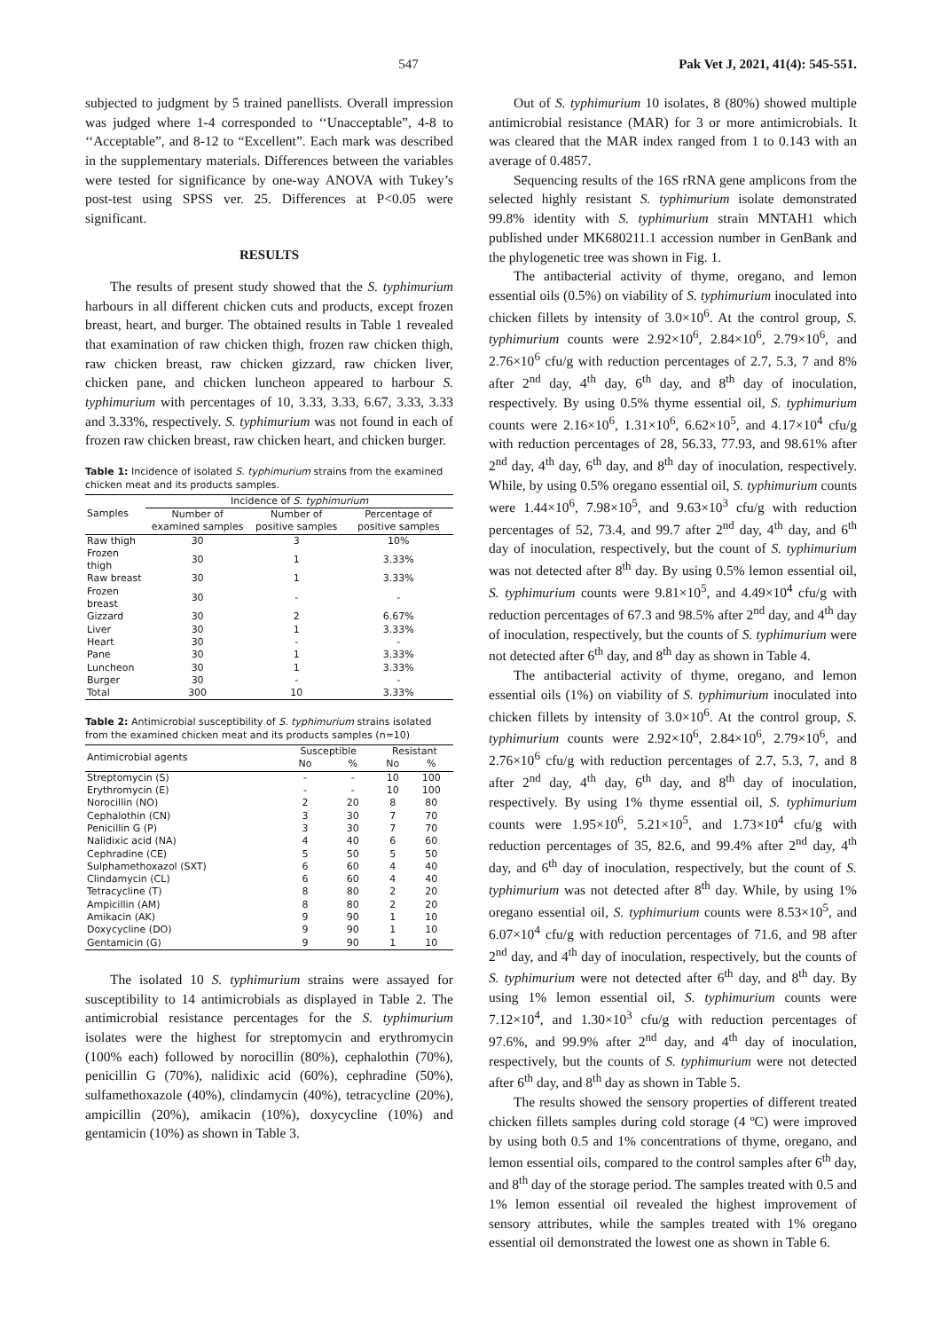547 Pak Vet J, 2021, 41(4): 545-551.
subjected to judgment by 5 trained panellists. Overall impression was judged where 1-4 corresponded to ‘‘Unacceptable”, 4-8 to ‘‘Acceptable”, and 8-12 to “Excellent”. Each mark was described in the supplementary materials. Differences between the variables were tested for significance by one-way ANOVA with Tukey’s post-test using SPSS ver. 25. Differences at P<0.05 were significant.
RESULTS
The results of present study showed that the S. typhimurium harbours in all different chicken cuts and products, except frozen breast, heart, and burger. The obtained results in Table 1 revealed that examination of raw chicken thigh, frozen raw chicken thigh, raw chicken breast, raw chicken gizzard, raw chicken liver, chicken pane, and chicken luncheon appeared to harbour S. typhimurium with percentages of 10, 3.33, 3.33, 6.67, 3.33, 3.33 and 3.33%, respectively. S. typhimurium was not found in each of frozen raw chicken breast, raw chicken heart, and chicken burger.
Table 1: Incidence of isolated S. typhimurium strains from the examined chicken meat and its products samples.
| Samples | Incidence of S. typhimurium | | |
| --- | --- | --- | --- |
| | Number of examined samples | Number of positive samples | Percentage of positive samples |
| Raw thigh | 30 | 3 | 10% |
| Frozen thigh | 30 | 1 | 3.33% |
| Raw breast | 30 | 1 | 3.33% |
| Frozen breast | 30 | - | - |
| Gizzard | 30 | 2 | 6.67% |
| Liver | 30 | 1 | 3.33% |
| Heart | 30 | - | - |
| Pane | 30 | 1 | 3.33% |
| Luncheon | 30 | 1 | 3.33% |
| Burger | 30 | - | - |
| Total | 300 | 10 | 3.33% |
Table 2: Antimicrobial susceptibility of S. typhimurium strains isolated from the examined chicken meat and its products samples (n=10)
| Antimicrobial agents | Susceptible | | Resistant | |
| --- | --- | --- | --- | --- |
| | No | % | No | % |
| Streptomycin (S) | - | - | 10 | 100 |
| Erythromycin (E) | - | - | 10 | 100 |
| Norocillin (NO) | 2 | 20 | 8 | 80 |
| Cephalothin (CN) | 3 | 30 | 7 | 70 |
| Penicillin G (P) | 3 | 30 | 7 | 70 |
| Nalidixic acid (NA) | 4 | 40 | 6 | 60 |
| Cephradine (CE) | 5 | 50 | 5 | 50 |
| Sulphamethoxazol (SXT) | 6 | 60 | 4 | 40 |
| Clindamycin (CL) | 6 | 60 | 4 | 40 |
| Tetracycline (T) | 8 | 80 | 2 | 20 |
| Ampicillin (AM) | 8 | 80 | 2 | 20 |
| Amikacin (AK) | 9 | 90 | 1 | 10 |
| Doxycycline (DO) | 9 | 90 | 1 | 10 |
| Gentamicin (G) | 9 | 90 | 1 | 10 |
The isolated 10 S. typhimurium strains were assayed for susceptibility to 14 antimicrobials as displayed in Table 2. The antimicrobial resistance percentages for the S. typhimurium isolates were the highest for streptomycin and erythromycin (100% each) followed by norocillin (80%), cephalothin (70%), penicillin G (70%), nalidixic acid (60%), cephradine (50%), sulfamethoxazole (40%), clindamycin (40%), tetracycline (20%), ampicillin (20%), amikacin (10%), doxycycline (10%) and gentamicin (10%) as shown in Table 3.
Out of S. typhimurium 10 isolates, 8 (80%) showed multiple antimicrobial resistance (MAR) for 3 or more antimicrobials. It was cleared that the MAR index ranged from 1 to 0.143 with an average of 0.4857.
Sequencing results of the 16S rRNA gene amplicons from the selected highly resistant S. typhimurium isolate demonstrated 99.8% identity with S. typhimurium strain MNTAH1 which published under MK680211.1 accession number in GenBank and the phylogenetic tree was shown in Fig. 1.
The antibacterial activity of thyme, oregano, and lemon essential oils (0.5%) on viability of S. typhimurium inoculated into chicken fillets by intensity of 3.0×10<sup>6</sup>. At the control group, S. typhimurium counts were 2.92×10<sup>6</sup>, 2.84×10<sup>6</sup>, 2.79×10<sup>6</sup>, and 2.76×10<sup>6</sup> cfu/g with reduction percentages of 2.7, 5.3, 7 and 8% after 2<sup>nd</sup> day, 4<sup>th</sup> day, 6<sup>th</sup> day, and 8<sup>th</sup> day of inoculation, respectively. By using 0.5% thyme essential oil, S. typhimurium counts were 2.16×10<sup>6</sup>, 1.31×10<sup>6</sup>, 6.62×10<sup>5</sup>, and 4.17×10<sup>4</sup> cfu/g with reduction percentages of 28, 56.33, 77.93, and 98.61% after 2<sup>nd</sup> day, 4<sup>th</sup> day, 6<sup>th</sup> day, and 8<sup>th</sup> day of inoculation, respectively. While, by using 0.5% oregano essential oil, S. typhimurium counts were 1.44×10<sup>6</sup>, 7.98×10<sup>5</sup>, and 9.63×10<sup>3</sup> cfu/g with reduction percentages of 52, 73.4, and 99.7 after 2<sup>nd</sup> day, 4<sup>th</sup> day, and 6<sup>th</sup> day of inoculation, respectively, but the count of S. typhimurium was not detected after 8<sup>th</sup> day. By using 0.5% lemon essential oil, S. typhimurium counts were 9.81×10<sup>5</sup>, and 4.49×10<sup>4</sup> cfu/g with reduction percentages of 67.3 and 98.5% after 2<sup>nd</sup> day, and 4<sup>th</sup> day of inoculation, respectively, but the counts of S. typhimurium were not detected after 6<sup>th</sup> day, and 8<sup>th</sup> day as shown in Table 4.
The antibacterial activity of thyme, oregano, and lemon essential oils (1%) on viability of S. typhimurium inoculated into chicken fillets by intensity of 3.0×10<sup>6</sup>. At the control group, S. typhimurium counts were 2.92×10<sup>6</sup>, 2.84×10<sup>6</sup>, 2.79×10<sup>6</sup>, and 2.76×10<sup>6</sup> cfu/g with reduction percentages of 2.7, 5.3, 7, and 8 after 2<sup>nd</sup> day, 4<sup>th</sup> day, 6<sup>th</sup> day, and 8<sup>th</sup> day of inoculation, respectively. By using 1% thyme essential oil, S. typhimurium counts were 1.95×10<sup>6</sup>, 5.21×10<sup>5</sup>, and 1.73×10<sup>4</sup> cfu/g with reduction percentages of 35, 82.6, and 99.4% after 2<sup>nd</sup> day, 4<sup>th</sup> day, and 6<sup>th</sup> day of inoculation, respectively, but the count of S. typhimurium was not detected after 8<sup>th</sup> day. While, by using 1% oregano essential oil, S. typhimurium counts were 8.53×10<sup>5</sup>, and 6.07×10<sup>4</sup> cfu/g with reduction percentages of 71.6, and 98 after 2<sup>nd</sup> day, and 4<sup>th</sup> day of inoculation, respectively, but the counts of S. typhimurium were not detected after 6<sup>th</sup> day, and 8<sup>th</sup> day. By using 1% lemon essential oil, S. typhimurium counts were 7.12×10<sup>4</sup>, and 1.30×10<sup>3</sup> cfu/g with reduction percentages of 97.6%, and 99.9% after 2<sup>nd</sup> day, and 4<sup>th</sup> day of inoculation, respectively, but the counts of S. typhimurium were not detected after 6<sup>th</sup> day, and 8<sup>th</sup> day as shown in Table 5.
The results showed the sensory properties of different treated chicken fillets samples during cold storage (4 ºC) were improved by using both 0.5 and 1% concentrations of thyme, oregano, and lemon essential oils, compared to the control samples after 6<sup>th</sup> day, and 8<sup>th</sup> day of the storage period. The samples treated with 0.5 and 1% lemon essential oil revealed the highest improvement of sensory attributes, while the samples treated with 1% oregano essential oil demonstrated the lowest one as shown in Table 6.